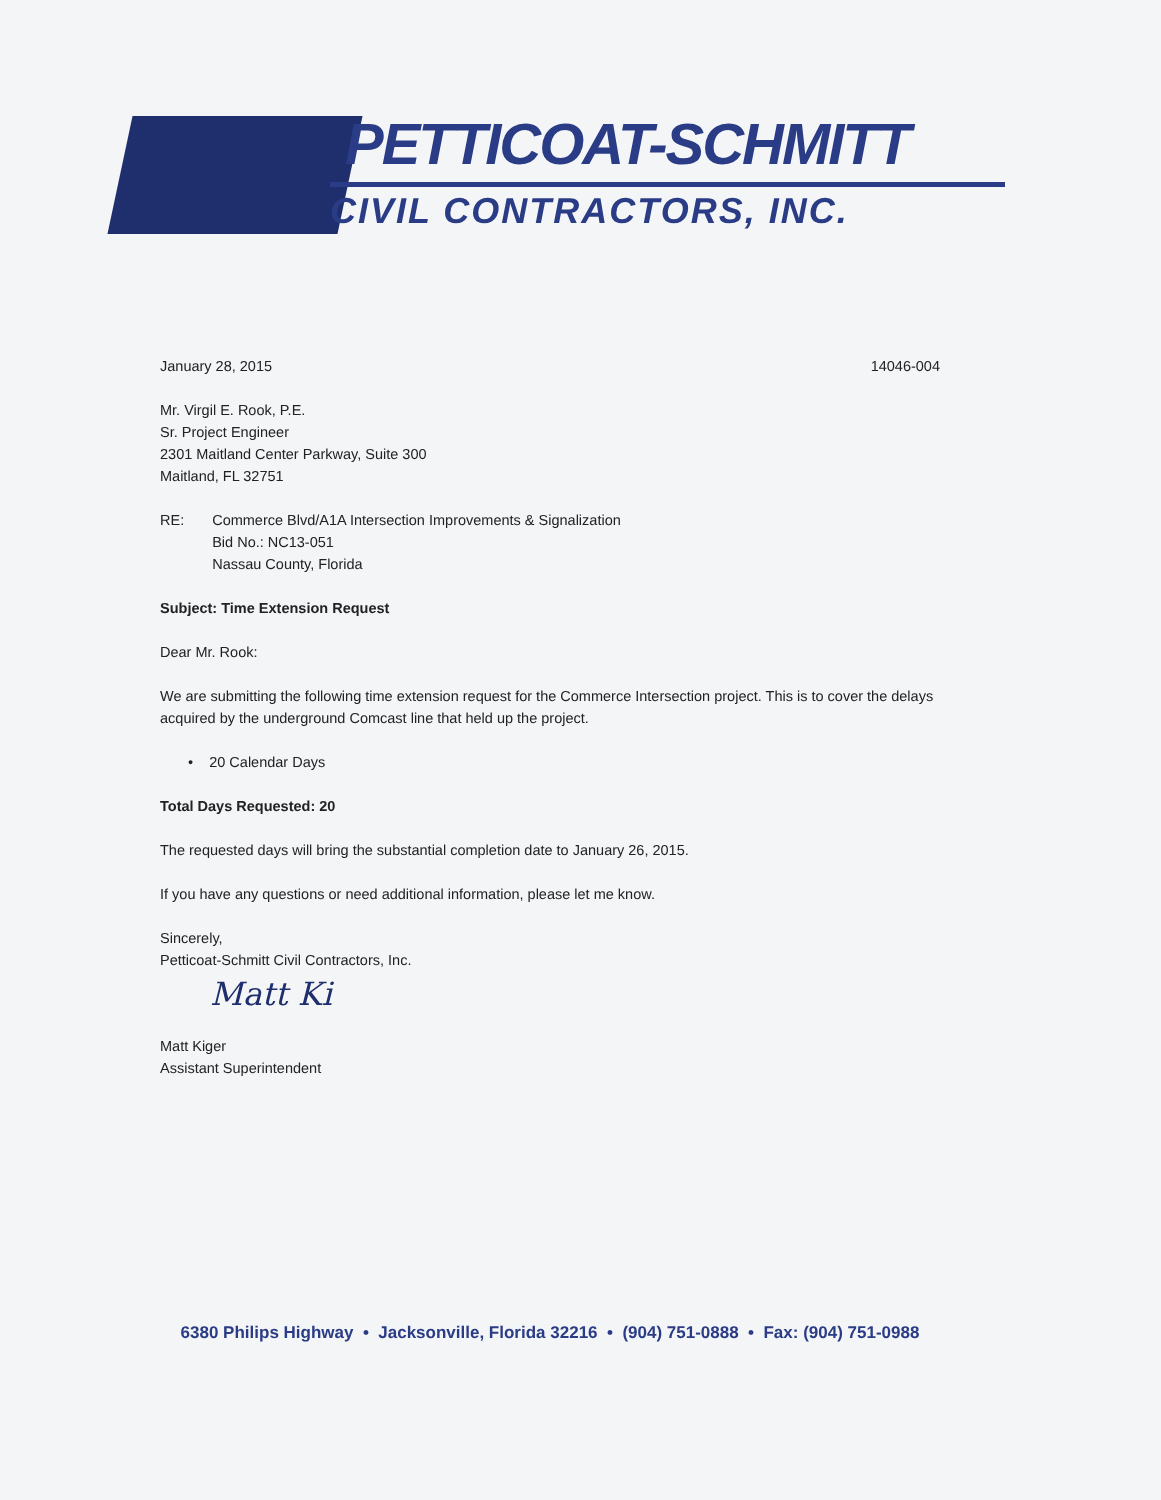PETTICOAT-SCHMITT
CIVIL CONTRACTORS, INC.
January 28, 2015 14046-004
Mr. Virgil E. Rook, P.E.
Sr. Project Engineer
2301 Maitland Center Parkway, Suite 300
Maitland, FL 32751
RE: Commerce Blvd/A1A Intersection Improvements & Signalization
Bid No.: NC13-051
Nassau County, Florida
Subject: Time Extension Request
Dear Mr. Rook:
We are submitting the following time extension request for the Commerce Intersection project. This is to cover the delays acquired by the underground Comcast line that held up the project.
• 20 Calendar Days
Total Days Requested: 20
The requested days will bring the substantial completion date to January 26, 2015.
If you have any questions or need additional information, please let me know.
Sincerely,
Petticoat-Schmitt Civil Contractors, Inc.
Matt Ki
Matt Kiger
Assistant Superintendent
6380 Philips Highway • Jacksonville, Florida 32216 • (904) 751-0888 • Fax: (904) 751-0988